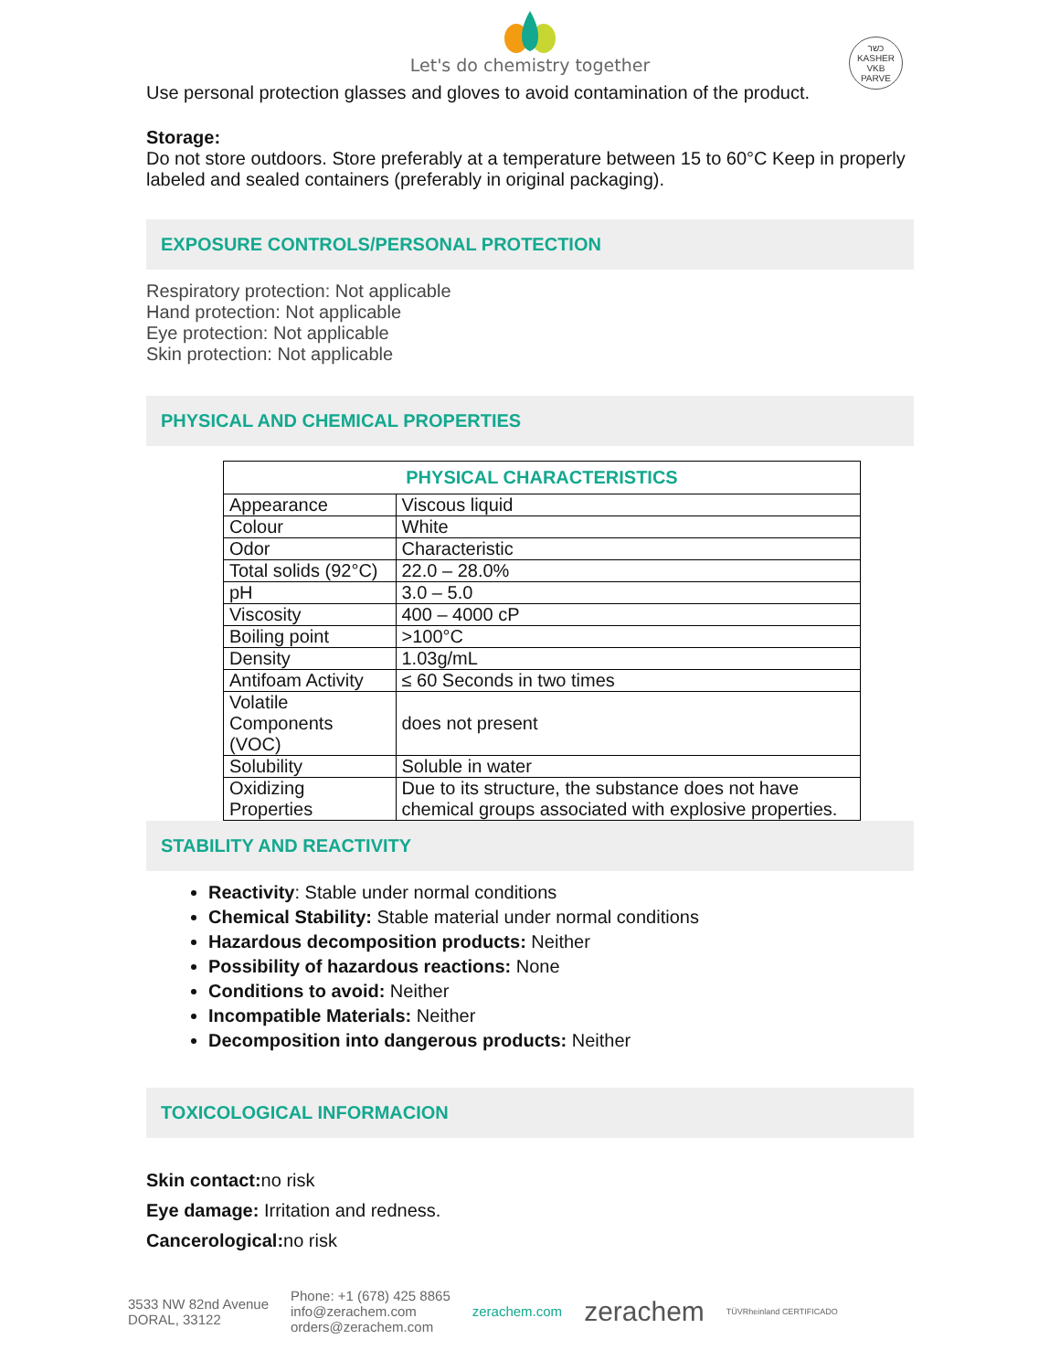Let's do chemistry together
כשר
KASHER
VKB
PARVE
Use personal protection glasses and gloves to avoid contamination of the product.
Storage:
Do not store outdoors. Store preferably at a temperature between 15 to 60°C Keep in properly labeled and sealed containers (preferably in original packaging).
EXPOSURE CONTROLS/PERSONAL PROTECTION
Respiratory protection: Not applicable
Hand protection: Not applicable
Eye protection: Not applicable
Skin protection: Not applicable
PHYSICAL AND CHEMICAL PROPERTIES
| PHYSICAL CHARACTERISTICS | |
| --- | --- |
| Appearance | Viscous liquid |
| Colour | White |
| Odor | Characteristic |
| Total solids (92°C) | 22.0 – 28.0% |
| pH | 3.0 – 5.0 |
| Viscosity | 400 – 4000 cP |
| Boiling point | >100°C |
| Density | 1.03g/mL |
| Antifoam Activity | ≤ 60 Seconds in two times |
| Volatile Components (VOC) | does not present |
| Solubility | Soluble in water |
| Oxidizing Properties | Due to its structure, the substance does not have chemical groups associated with explosive properties. |
STABILITY AND REACTIVITY
Reactivity: Stable under normal conditions
Chemical Stability: Stable material under normal conditions
Hazardous decomposition products: Neither
Possibility of hazardous reactions: None
Conditions to avoid: Neither
Incompatible Materials: Neither
Decomposition into dangerous products: Neither
TOXICOLOGICAL INFORMACION
Skin contact: no risk
Eye damage: Irritation and redness.
Cancerological: no risk
3533 NW 82nd Avenue
DORAL, 33122
Phone: +1 (678) 425 8865
info@zerachem.com
orders@zerachem.com
zerachem.com
zerachem
TÜVRheinland CERTIFICADO